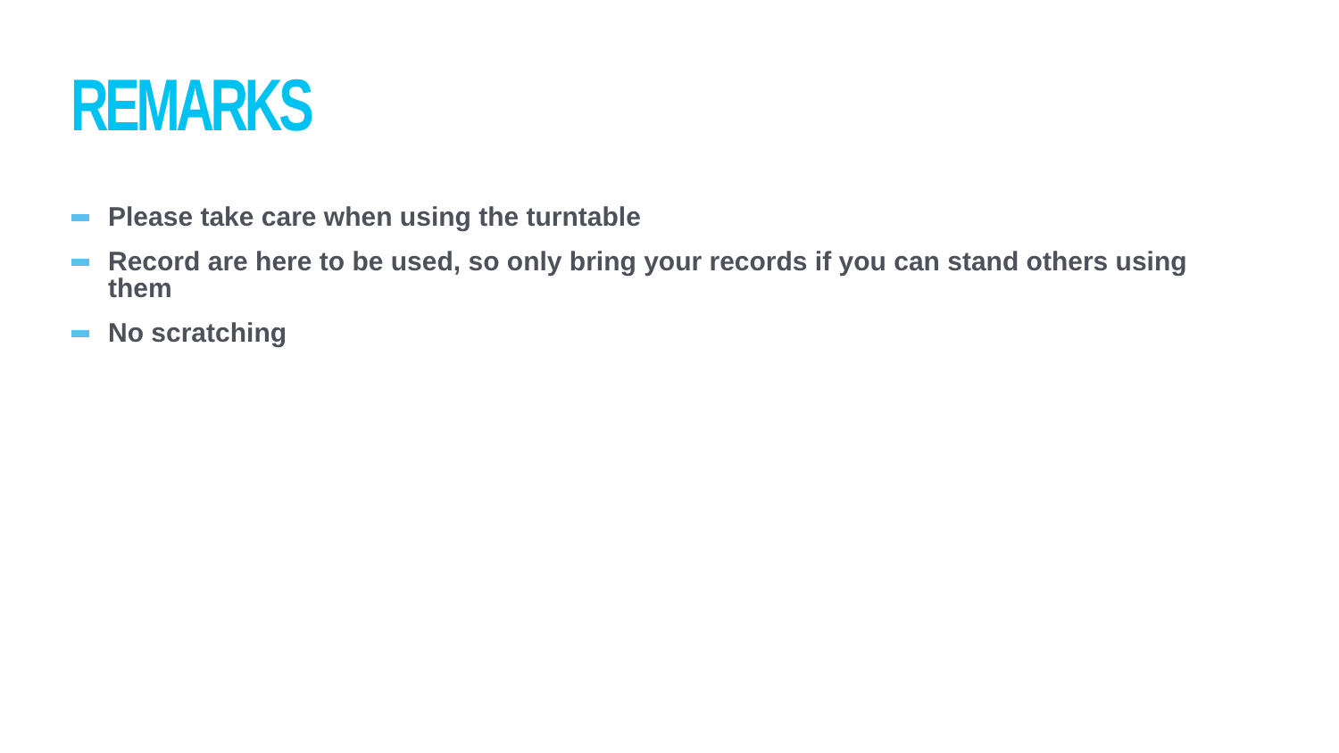REMARKS
Please take care when using the turntable
Record are here to be used, so only bring your records if you can stand others using them
No scratching